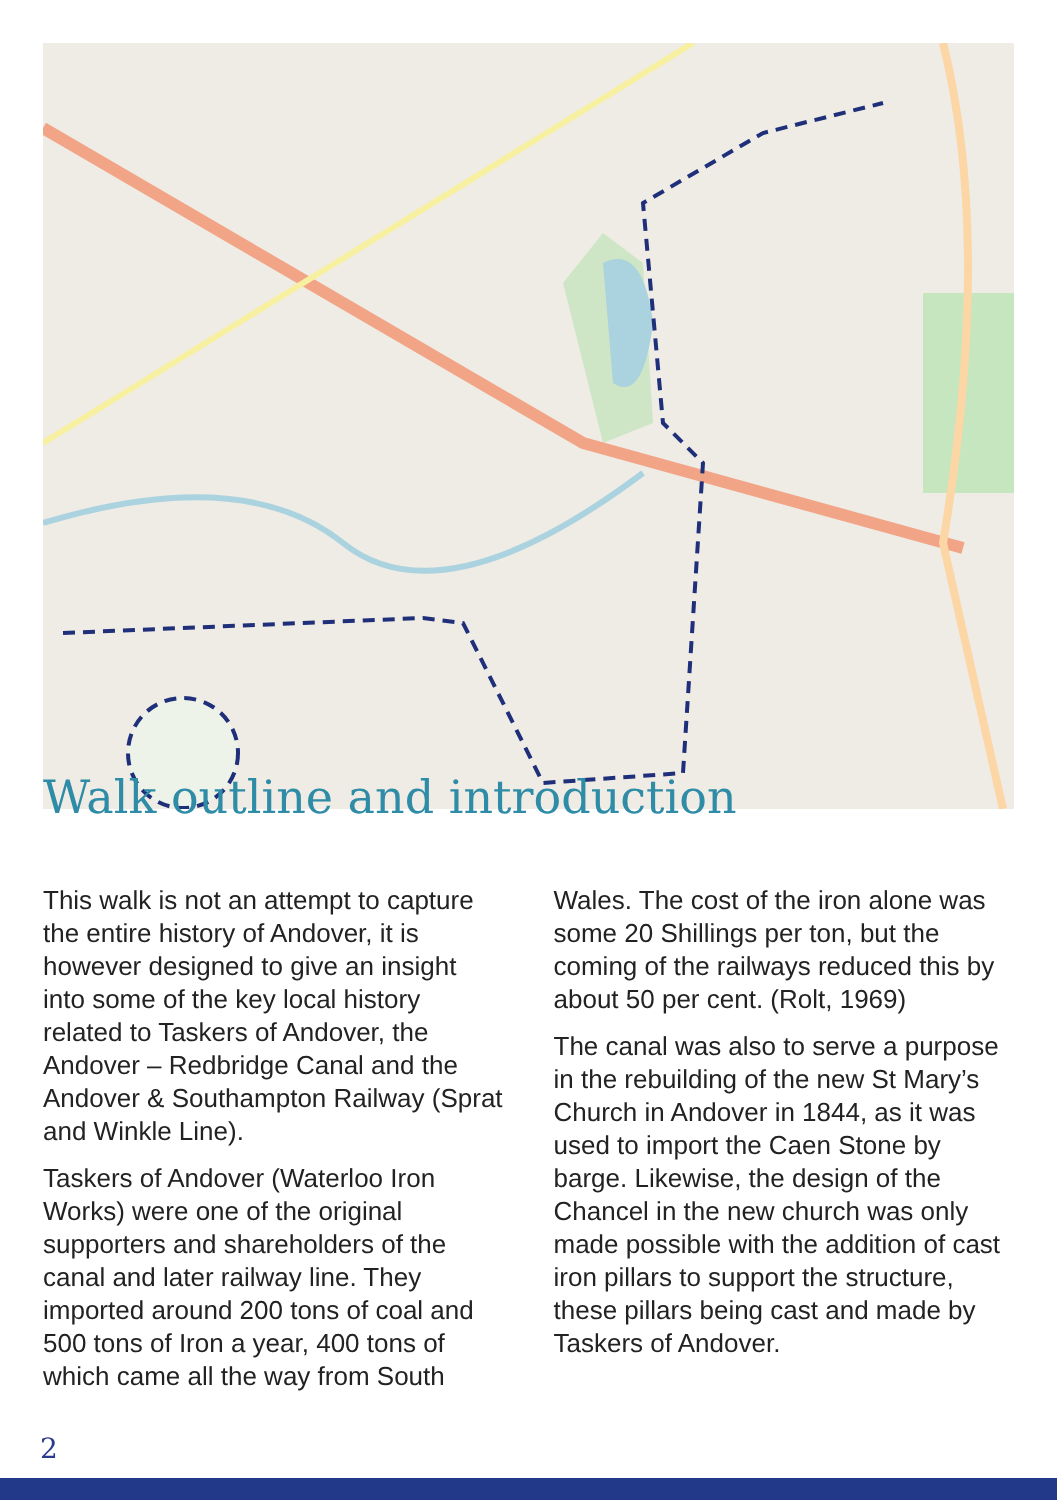Walk outline and introduction
This walk is not an attempt to capture the entire history of Andover, it is however designed to give an insight into some of the key local history related to Taskers of Andover, the Andover – Redbridge Canal and the Andover & Southampton Railway (Sprat and Winkle Line).
Taskers of Andover (Waterloo Iron Works) were one of the original supporters and shareholders of the canal and later railway line. They imported around 200 tons of coal and 500 tons of Iron a year, 400 tons of which came all the way from South
Wales. The cost of the iron alone was some 20 Shillings per ton, but the coming of the railways reduced this by about 50 per cent. (Rolt, 1969)
The canal was also to serve a purpose in the rebuilding of the new St Mary’s Church in Andover in 1844, as it was used to import the Caen Stone by barge. Likewise, the design of the Chancel in the new church was only made possible with the addition of cast iron pillars to support the structure, these pillars being cast and made by Taskers of Andover.
2